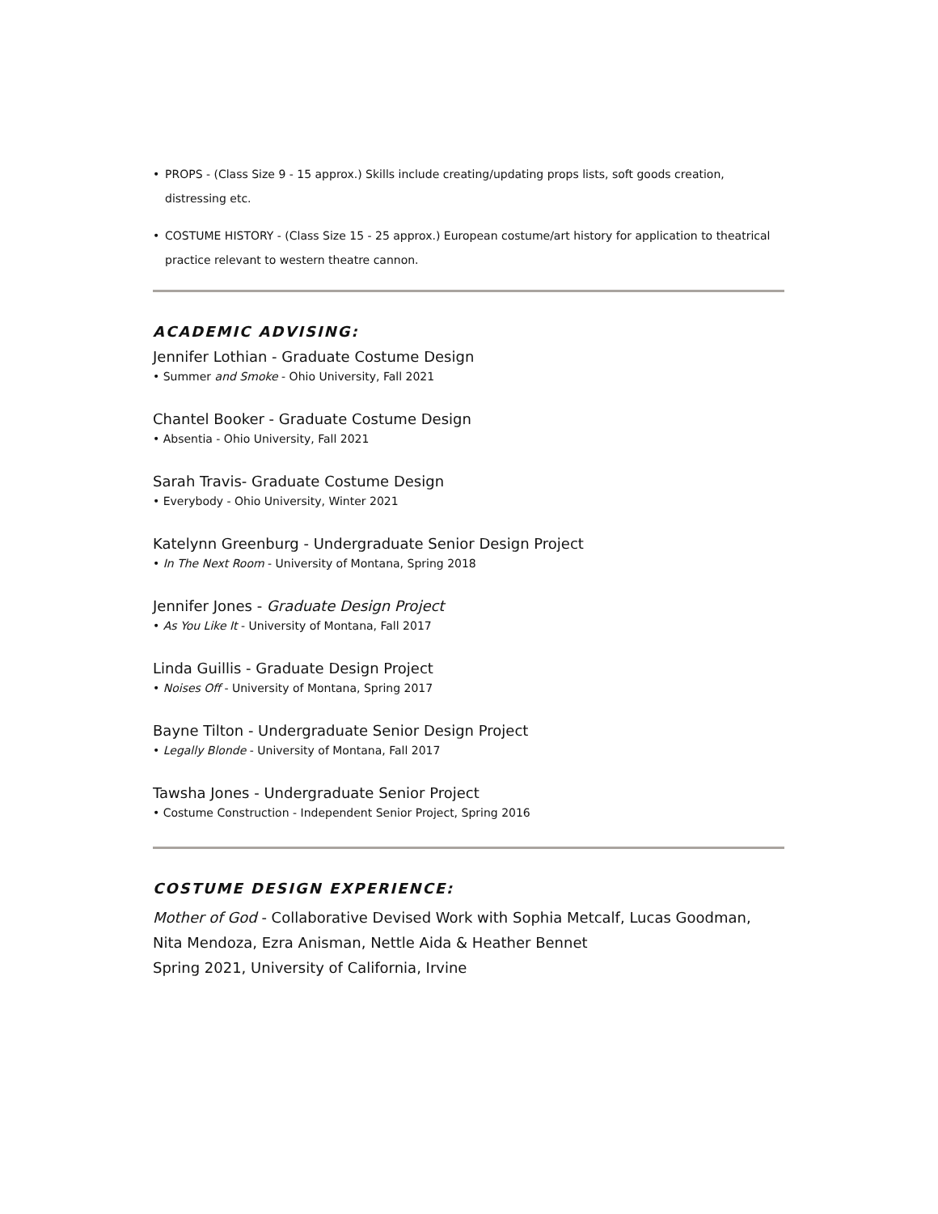• PROPS - (Class Size 9 - 15 approx.) Skills include creating/updating props lists, soft goods creation, distressing etc.
• COSTUME HISTORY - (Class Size 15 - 25 approx.) European costume/art history for application to theatrical practice relevant to western theatre cannon.
ACADEMIC ADVISING:
Jennifer Lothian - Graduate Costume Design
• Summer and Smoke - Ohio University, Fall 2021
Chantel Booker - Graduate Costume Design
• Absentia - Ohio University, Fall 2021
Sarah Travis- Graduate Costume Design
• Everybody - Ohio University, Winter 2021
Katelynn Greenburg - Undergraduate Senior Design Project
• In The Next Room - University of Montana, Spring 2018
Jennifer Jones - Graduate Design Project
• As You Like It - University of Montana, Fall 2017
Linda Guillis - Graduate Design Project
• Noises Off - University of Montana, Spring 2017
Bayne Tilton - Undergraduate Senior Design Project
• Legally Blonde - University of Montana, Fall 2017
Tawsha Jones - Undergraduate Senior Project
• Costume Construction - Independent Senior Project, Spring 2016
COSTUME DESIGN EXPERIENCE:
Mother of God - Collaborative Devised Work with Sophia Metcalf, Lucas Goodman, Nita Mendoza, Ezra Anisman, Nettle Aida & Heather Bennet
Spring 2021, University of California, Irvine